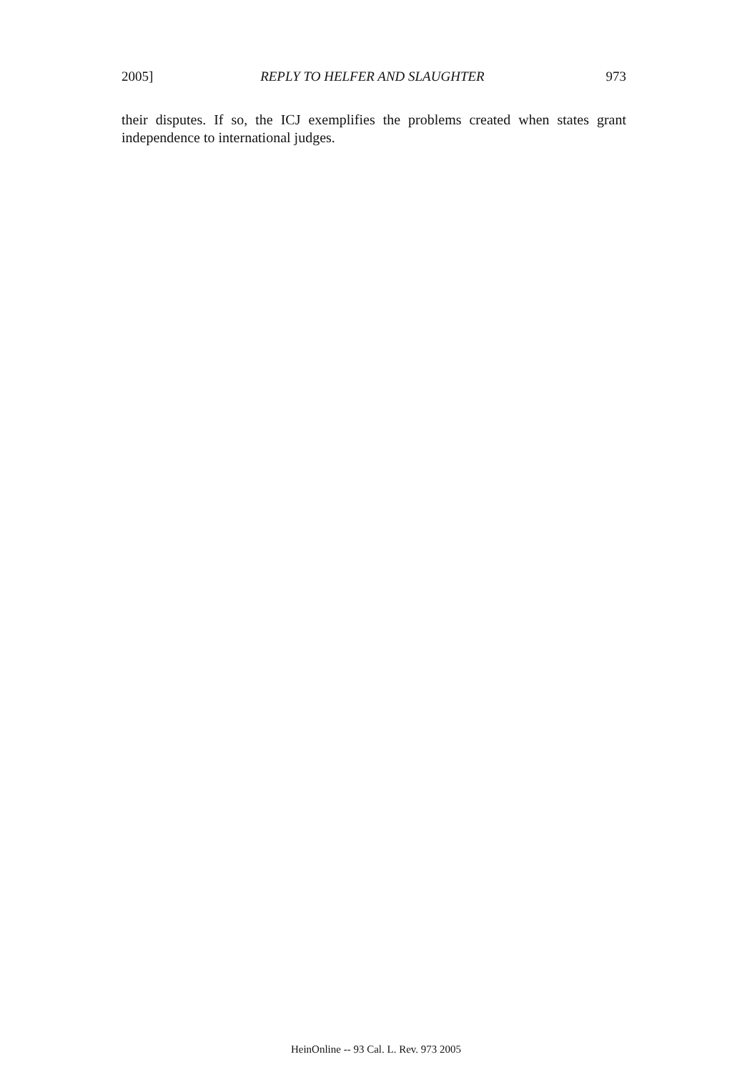2005] REPLY TO HELFER AND SLAUGHTER 973
their disputes. If so, the ICJ exemplifies the problems created when states grant independence to international judges.
HeinOnline -- 93 Cal. L. Rev. 973 2005